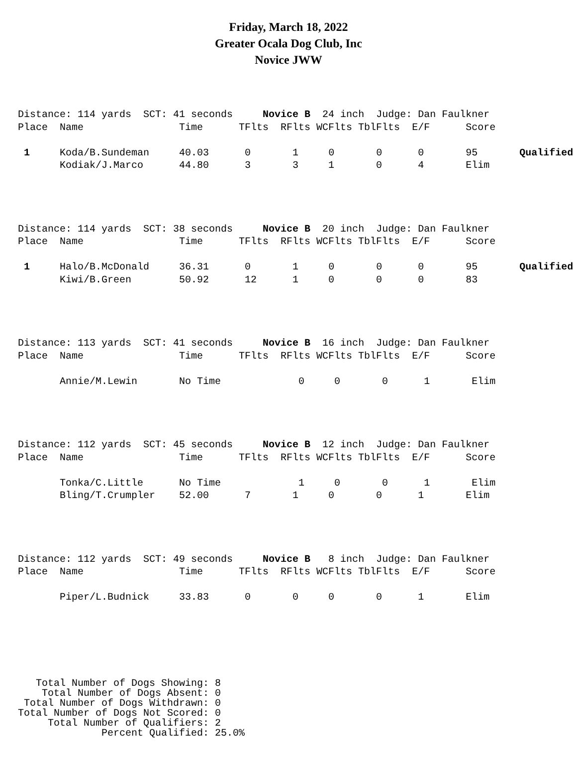Friday, March 18, 2022
Greater Ocala Dog Club, Inc
Novice JWW
Distance: 114 yards SCT: 41 seconds Novice B 24 inch Judge: Dan Faulkner Place Name Time TFlts RFlts WCFlts TblFlts E/F Score 1 Koda/B.Sundeman 40.03 0 1 0 0 0 95 Qualified Kodiak/J.Marco 44.80 3 3 1 0 4 Elim
Distance: 114 yards SCT: 38 seconds Novice B 20 inch Judge: Dan Faulkner Place Name Time TFlts RFlts WCFlts TblFlts E/F Score 1 Halo/B.McDonald 36.31 0 1 0 0 0 95 Qualified Kiwi/B.Green 50.92 12 1 0 0 0 83
Distance: 113 yards SCT: 41 seconds Novice B 16 inch Judge: Dan Faulkner Place Name Time TFlts RFlts WCFlts TblFlts E/F Score Annie/M.Lewin No Time 0 0 0 1 Elim
Distance: 112 yards SCT: 45 seconds Novice B 12 inch Judge: Dan Faulkner Place Name Time TFlts RFlts WCFlts TblFlts E/F Score Tonka/C.Little No Time 1 0 0 1 Elim Bling/T.Crumpler 52.00 7 1 0 0 1 Elim
Distance: 112 yards SCT: 49 seconds Novice B 8 inch Judge: Dan Faulkner Place Name Time TFlts RFlts WCFlts TblFlts E/F Score Piper/L.Budnick 33.83 0 0 0 0 1 Elim
Total Number of Dogs Showing: 8 Total Number of Dogs Absent: 0 Total Number of Dogs Withdrawn: 0 Total Number of Dogs Not Scored: 0 Total Number of Qualifiers: 2 Percent Qualified: 25.0%